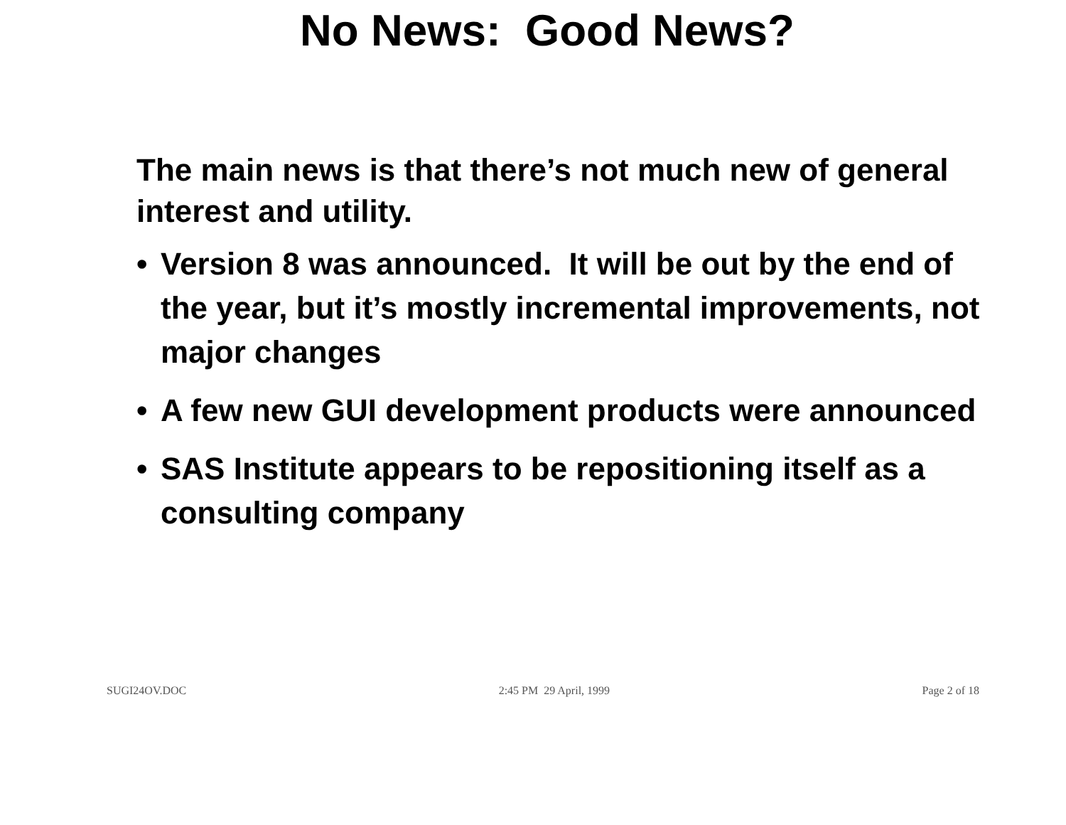No News: Good News?
The main news is that there’s not much new of general interest and utility.
• Version 8 was announced. It will be out by the end of the year, but it’s mostly incremental improvements, not major changes
• A few new GUI development products were announced
• SAS Institute appears to be repositioning itself as a consulting company
SUGI24OV.DOC 2:45 PM 29 April, 1999 Page 2 of 18